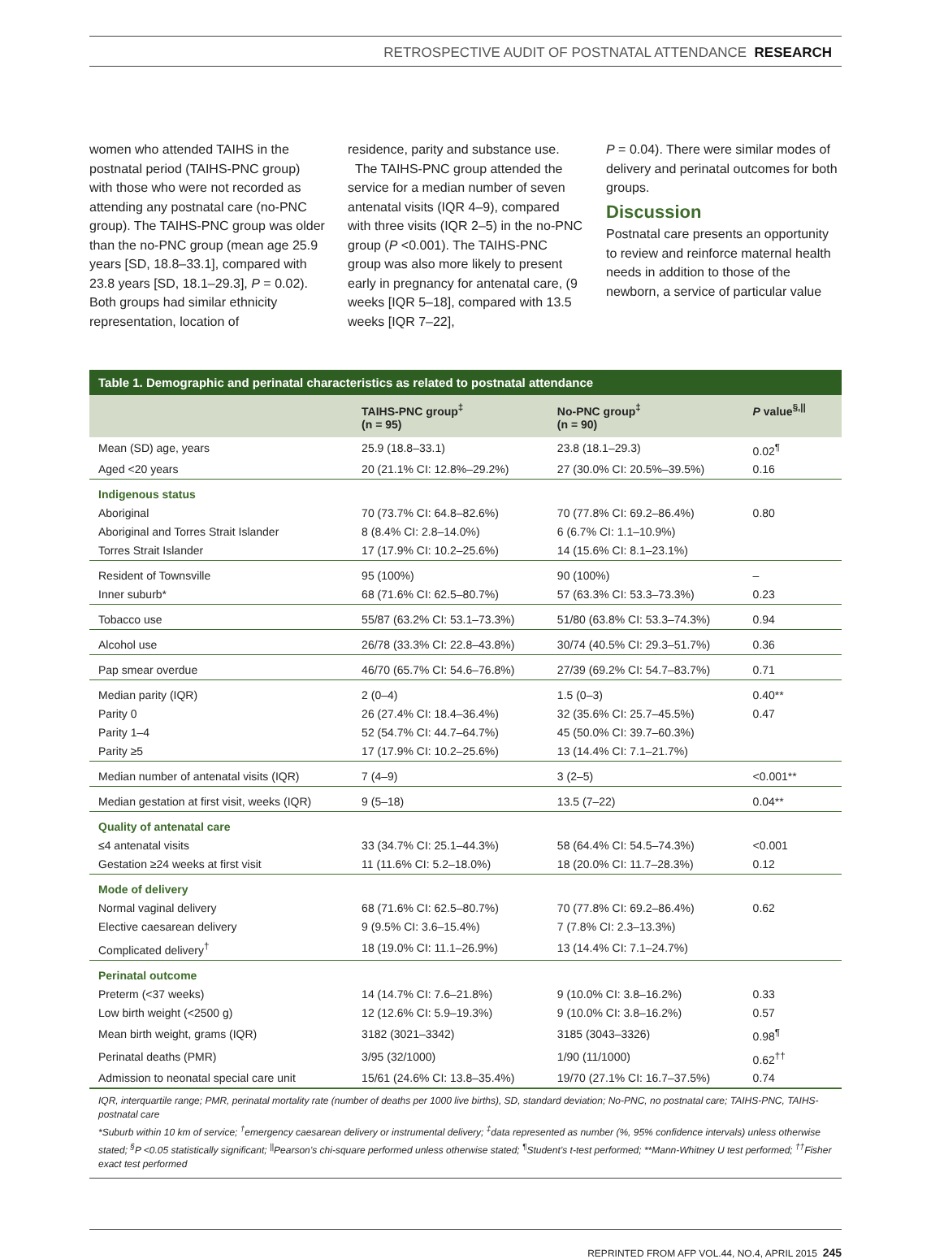RETROSPECTIVE AUDIT OF POSTNATAL ATTENDANCE RESEARCH
women who attended TAIHS in the postnatal period (TAIHS-PNC group) with those who were not recorded as attending any postnatal care (no-PNC group). The TAIHS-PNC group was older than the no-PNC group (mean age 25.9 years [SD, 18.8–33.1], compared with 23.8 years [SD, 18.1–29.3], P = 0.02). Both groups had similar ethnicity representation, location of
residence, parity and substance use.
The TAIHS-PNC group attended the service for a median number of seven antenatal visits (IQR 4–9), compared with three visits (IQR 2–5) in the no-PNC group (P <0.001). The TAIHS-PNC group was also more likely to present early in pregnancy for antenatal care, (9 weeks [IQR 5–18], compared with 13.5 weeks [IQR 7–22],
P = 0.04). There were similar modes of delivery and perinatal outcomes for both groups.
Discussion
Postnatal care presents an opportunity to review and reinforce maternal health needs in addition to those of the newborn, a service of particular value
| Table 1. Demographic and perinatal characteristics as related to postnatal attendance | | | |
| --- | --- | --- | --- |
| | TAIHS-PNC group<sup>‡</sup> (n = 95) | No-PNC group<sup>‡</sup> (n = 90) | P value<sup>§,//</sup> |
| Mean (SD) age, years | 25.9 (18.8–33.1) | 23.8 (18.1–29.3) | 0.02<sup>¶</sup> |
| Aged <20 years | 20 (21.1% CI: 12.8%–29.2%) | 27 (30.0% CI: 20.5%–39.5%) | 0.16 |
| Indigenous status | | | |
| Aboriginal | 70 (73.7% CI: 64.8–82.6%) | 70 (77.8% CI: 69.2–86.4%) | 0.80 |
| Aboriginal and Torres Strait Islander | 8 (8.4% CI: 2.8–14.0%) | 6 (6.7% CI: 1.1–10.9%) | |
| Torres Strait Islander | 17 (17.9% CI: 10.2–25.6%) | 14 (15.6% CI: 8.1–23.1%) | |
| Resident of Townsville | 95 (100%) | 90 (100%) | – |
| Inner suburb* | 68 (71.6% CI: 62.5–80.7%) | 57 (63.3% CI: 53.3–73.3%) | 0.23 |
| Tobacco use | 55/87 (63.2% CI: 53.1–73.3%) | 51/80 (63.8% CI: 53.3–74.3%) | 0.94 |
| Alcohol use | 26/78 (33.3% CI: 22.8–43.8%) | 30/74 (40.5% CI: 29.3–51.7%) | 0.36 |
| Pap smear overdue | 46/70 (65.7% CI: 54.6–76.8%) | 27/39 (69.2% CI: 54.7–83.7%) | 0.71 |
| Median parity (IQR) | 2 (0–4) | 1.5 (0–3) | 0.40** |
| Parity 0 | 26 (27.4% CI: 18.4–36.4%) | 32 (35.6% CI: 25.7–45.5%) | 0.47 |
| Parity 1–4 | 52 (54.7% CI: 44.7–64.7%) | 45 (50.0% CI: 39.7–60.3%) | |
| Parity ≥5 | 17 (17.9% CI: 10.2–25.6%) | 13 (14.4% CI: 7.1–21.7%) | |
| Median number of antenatal visits (IQR) | 7 (4–9) | 3 (2–5) | <0.001** |
| Median gestation at first visit, weeks (IQR) | 9 (5–18) | 13.5 (7–22) | 0.04** |
| Quality of antenatal care | | | |
| ≤4 antenatal visits | 33 (34.7% CI: 25.1–44.3%) | 58 (64.4% CI: 54.5–74.3%) | <0.001 |
| Gestation ≥24 weeks at first visit | 11 (11.6% CI: 5.2–18.0%) | 18 (20.0% CI: 11.7–28.3%) | 0.12 |
| Mode of delivery | | | |
| Normal vaginal delivery | 68 (71.6% CI: 62.5–80.7%) | 70 (77.8% CI: 69.2–86.4%) | 0.62 |
| Elective caesarean delivery | 9 (9.5% CI: 3.6–15.4%) | 7 (7.8% CI: 2.3–13.3%) | |
| Complicated delivery<sup>†</sup> | 18 (19.0% CI: 11.1–26.9%) | 13 (14.4% CI: 7.1–24.7%) | |
| Perinatal outcome | | | |
| Preterm (<37 weeks) | 14 (14.7% CI: 7.6–21.8%) | 9 (10.0% CI: 3.8–16.2%) | 0.33 |
| Low birth weight (<2500 g) | 12 (12.6% CI: 5.9–19.3%) | 9 (10.0% CI: 3.8–16.2%) | 0.57 |
| Mean birth weight, grams (IQR) | 3182 (3021–3342) | 3185 (3043–3326) | 0.98<sup>¶</sup> |
| Perinatal deaths (PMR) | 3/95 (32/1000) | 1/90 (11/1000) | 0.62<sup>††</sup> |
| Admission to neonatal special care unit | 15/61 (24.6% CI: 13.8–35.4%) | 19/70 (27.1% CI: 16.7–37.5%) | 0.74 |
| IQR, interquartile range; PMR, perinatal mortality rate (number of deaths per 1000 live births), SD, standard deviation; No-PNC, no postnatal care; TAIHS-PNC, TAIHS-postnatal care *Suburb within 10 km of service; <sup>†</sup>emergency caesarean delivery or instrumental delivery; <sup>‡</sup>data represented as number (%, 95% confidence intervals) unless otherwise stated; <sup>§</sup>P <0.05 statistically significant; <sup>//</sup>Pearson’s chi-square performed unless otherwise stated; <sup>¶</sup>Student’s t-test performed; **Mann-Whitney U test performed; <sup>††</sup>Fisher exact test performed | | | |
REPRINTED FROM AFP VOL.44, NO.4, APRIL 2015 245